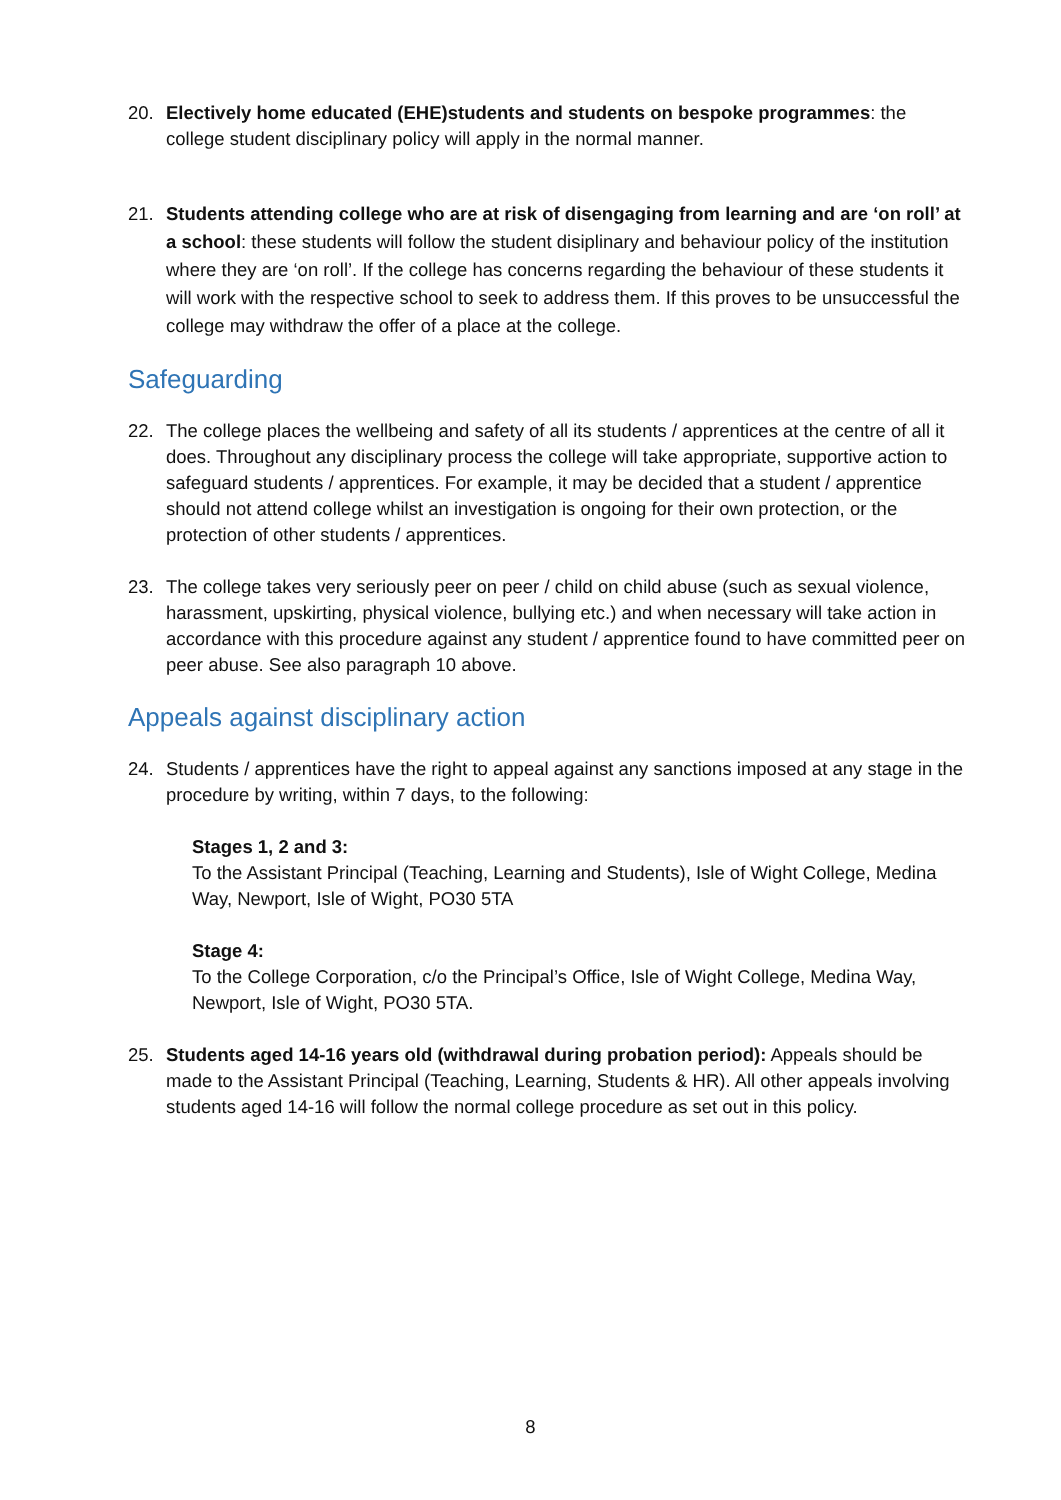20. Electively home educated (EHE)students and students on bespoke programmes: the college student disciplinary policy will apply in the normal manner.
21. Students attending college who are at risk of disengaging from learning and are ‘on roll’ at a school: these students will follow the student disiplinary and behaviour policy of the institution where they are ‘on roll’. If the college has concerns regarding the behaviour of these students it will work with the respective school to seek to address them. If this proves to be unsuccessful the college may withdraw the offer of a place at the college.
Safeguarding
22. The college places the wellbeing and safety of all its students / apprentices at the centre of all it does. Throughout any disciplinary process the college will take appropriate, supportive action to safeguard students / apprentices. For example, it may be decided that a student / apprentice should not attend college whilst an investigation is ongoing for their own protection, or the protection of other students / apprentices.
23. The college takes very seriously peer on peer / child on child abuse (such as sexual violence, harassment, upskirting, physical violence, bullying etc.) and when necessary will take action in accordance with this procedure against any student / apprentice found to have committed peer on peer abuse. See also paragraph 10 above.
Appeals against disciplinary action
24. Students / apprentices have the right to appeal against any sanctions imposed at any stage in the procedure by writing, within 7 days, to the following:
Stages 1, 2 and 3:
To the Assistant Principal (Teaching, Learning and Students), Isle of Wight College, Medina Way, Newport, Isle of Wight, PO30 5TA
Stage 4:
To the College Corporation, c/o the Principal’s Office, Isle of Wight College, Medina Way, Newport, Isle of Wight, PO30 5TA.
25. Students aged 14-16 years old (withdrawal during probation period): Appeals should be made to the Assistant Principal (Teaching, Learning, Students & HR). All other appeals involving students aged 14-16 will follow the normal college procedure as set out in this policy.
8